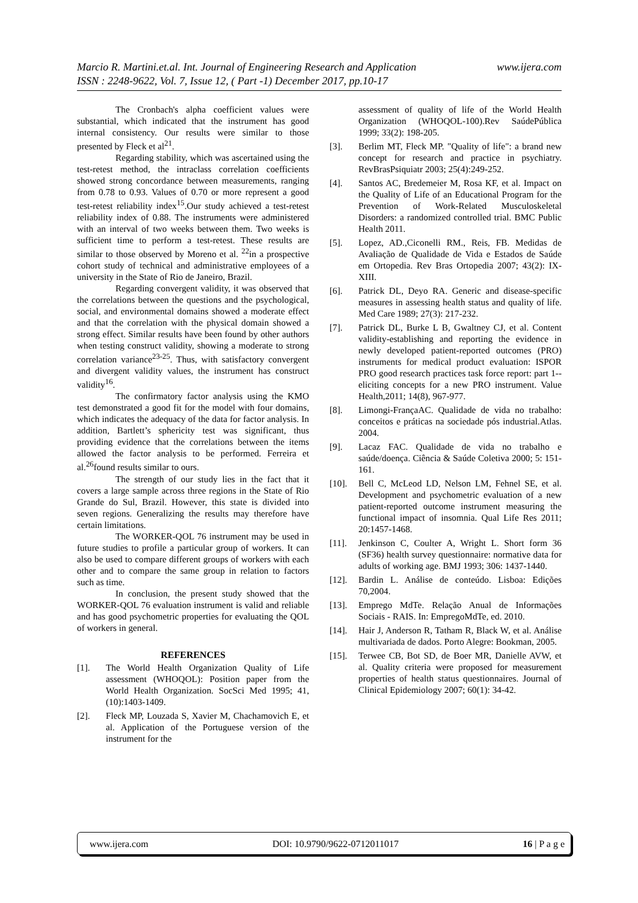www.ijera.com Marcio R. Martini.et.al. Int. Journal of Engineering Research and Application
ISSN : 2248-9622, Vol. 7, Issue 12, ( Part -1) December 2017, pp.10-17
The Cronbach's alpha coefficient values were substantial, which indicated that the instrument has good internal consistency. Our results were similar to those presented by Fleck et al<sup>21</sup>.
Regarding stability, which was ascertained using the test-retest method, the intraclass correlation coefficients showed strong concordance between measurements, ranging from 0.78 to 0.93. Values of 0.70 or more represent a good test-retest reliability index<sup>15</sup>.Our study achieved a test-retest reliability index of 0.88. The instruments were administered with an interval of two weeks between them. Two weeks is sufficient time to perform a test-retest. These results are similar to those observed by Moreno et al. <sup>22</sup>in a prospective cohort study of technical and administrative employees of a university in the State of Rio de Janeiro, Brazil.
Regarding convergent validity, it was observed that the correlations between the questions and the psychological, social, and environmental domains showed a moderate effect and that the correlation with the physical domain showed a strong effect. Similar results have been found by other authors when testing construct validity, showing a moderate to strong correlation variance<sup>23-25</sup>. Thus, with satisfactory convergent and divergent validity values, the instrument has construct validity<sup>16</sup>.
The confirmatory factor analysis using the KMO test demonstrated a good fit for the model with four domains, which indicates the adequacy of the data for factor analysis. In addition, Bartlett’s sphericity test was significant, thus providing evidence that the correlations between the items allowed the factor analysis to be performed. Ferreira et al.<sup>26</sup>found results similar to ours.
The strength of our study lies in the fact that it covers a large sample across three regions in the State of Rio Grande do Sul, Brazil. However, this state is divided into seven regions. Generalizing the results may therefore have certain limitations.
The WORKER-QOL 76 instrument may be used in future studies to profile a particular group of workers. It can also be used to compare different groups of workers with each other and to compare the same group in relation to factors such as time.
In conclusion, the present study showed that the WORKER-QOL 76 evaluation instrument is valid and reliable and has good psychometric properties for evaluating the QOL of workers in general.
REFERENCES
[1]. The World Health Organization Quality of Life assessment (WHOQOL): Position paper from the World Health Organization. SocSci Med 1995; 41, (10):1403-1409.
[2]. Fleck MP, Louzada S, Xavier M, Chachamovich E, et al. Application of the Portuguese version of the instrument for the
assessment of quality of life of the World Health Organization (WHOQOL-100).Rev SaúdePública 1999; 33(2): 198-205.
[3]. Berlim MT, Fleck MP. "Quality of life": a brand new concept for research and practice in psychiatry. RevBrasPsiquiatr 2003; 25(4):249-252.
[4]. Santos AC, Bredemeier M, Rosa KF, et al. Impact on the Quality of Life of an Educational Program for the Prevention of Work-Related Musculoskeletal Disorders: a randomized controlled trial. BMC Public Health 2011.
[5]. Lopez, AD.,Ciconelli RM., Reis, FB. Medidas de Avaliação de Qualidade de Vida e Estados de Saúde em Ortopedia. Rev Bras Ortopedia 2007; 43(2): IX-XIII.
[6]. Patrick DL, Deyo RA. Generic and disease-specific measures in assessing health status and quality of life. Med Care 1989; 27(3): 217-232.
[7]. Patrick DL, Burke L B, Gwaltney CJ, et al. Content validity-establishing and reporting the evidence in newly developed patient-reported outcomes (PRO) instruments for medical product evaluation: ISPOR PRO good research practices task force report: part 1--eliciting concepts for a new PRO instrument. Value Health,2011; 14(8), 967-977.
[8]. Limongi-FrançaAC. Qualidade de vida no trabalho: conceitos e práticas na sociedade pós industrial.Atlas. 2004.
[9]. Lacaz FAC. Qualidade de vida no trabalho e saúde/doença. Ciência & Saúde Coletiva 2000; 5: 151-161.
[10]. Bell C, McLeod LD, Nelson LM, Fehnel SE, et al. Development and psychometric evaluation of a new patient-reported outcome instrument measuring the functional impact of insomnia. Qual Life Res 2011; 20:1457-1468.
[11]. Jenkinson C, Coulter A, Wright L. Short form 36 (SF36) health survey questionnaire: normative data for adults of working age. BMJ 1993; 306: 1437-1440.
[12]. Bardin L. Análise de conteúdo. Lisboa: Edições 70,2004.
[13]. Emprego MdTe. Relação Anual de Informações Sociais - RAIS. In: EmpregoMdTe, ed. 2010.
[14]. Hair J, Anderson R, Tatham R, Black W, et al. Análise multivariada de dados. Porto Alegre: Bookman, 2005.
[15]. Terwee CB, Bot SD, de Boer MR, Danielle AVW, et al. Quality criteria were proposed for measurement properties of health status questionnaires. Journal of Clinical Epidemiology 2007; 60(1): 34-42.
www.ijera.com DOI: 10.9790/9622-0712011017 16 | P a g e